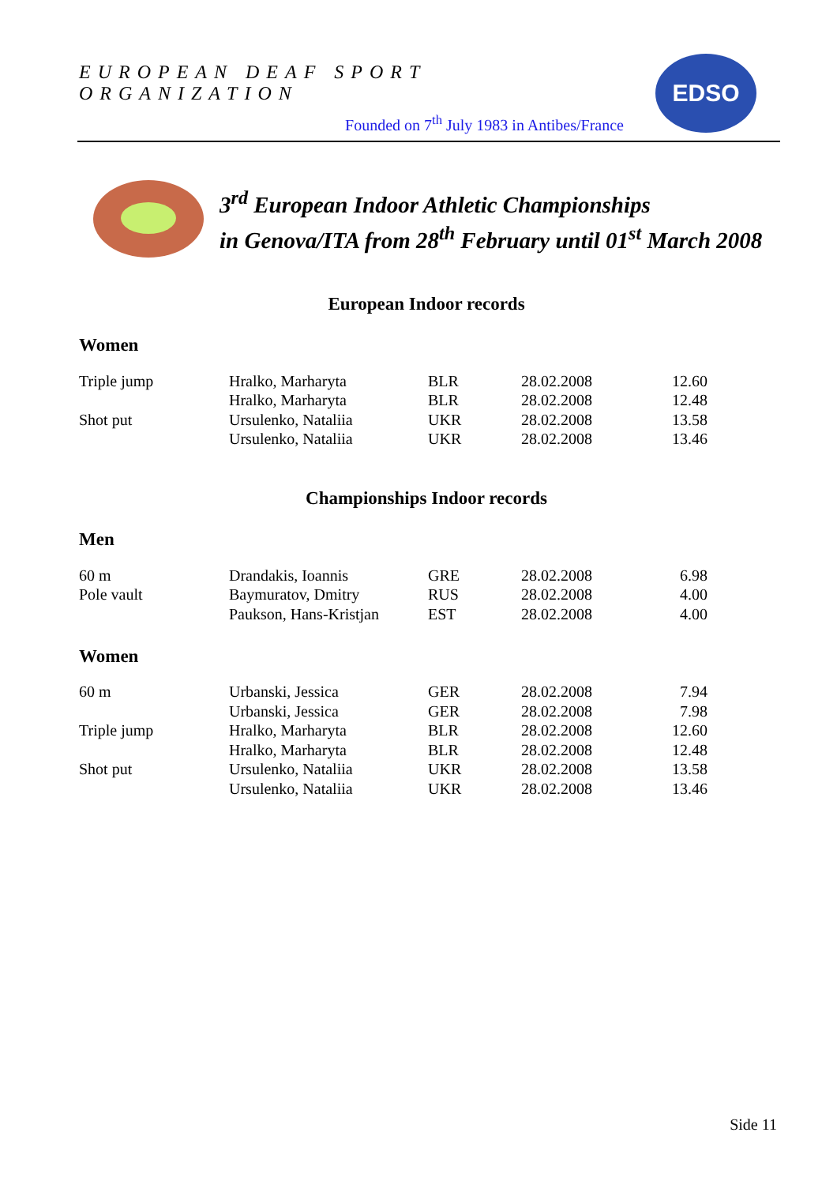EUROPEAN DEAF SPORT ORGANIZATION
Founded on 7<sup>th</sup> July 1983 in Antibes/France
EDSO
3<sup>rd</sup> European Indoor Athletic Championships
in Genova/ITA from 28<sup>th</sup> February until 01<sup>st</sup> March 2008
European Indoor records
Women
| Triple jump | Hralko, Marharyta | BLR | 28.02.2008 | 12.60 |
| | Hralko, Marharyta | BLR | 28.02.2008 | 12.48 |
| Shot put | Ursulenko, Nataliia | UKR | 28.02.2008 | 13.58 |
| | Ursulenko, Nataliia | UKR | 28.02.2008 | 13.46 |
Championships Indoor records
Men
| 60 m | Drandakis, Ioannis | GRE | 28.02.2008 | 6.98 |
| Pole vault | Baymuratov, Dmitry | RUS | 28.02.2008 | 4.00 |
| | Paukson, Hans-Kristjan | EST | 28.02.2008 | 4.00 |
Women
| 60 m | Urbanski, Jessica | GER | 28.02.2008 | 7.94 |
| | Urbanski, Jessica | GER | 28.02.2008 | 7.98 |
| Triple jump | Hralko, Marharyta | BLR | 28.02.2008 | 12.60 |
| | Hralko, Marharyta | BLR | 28.02.2008 | 12.48 |
| Shot put | Ursulenko, Nataliia | UKR | 28.02.2008 | 13.58 |
| | Ursulenko, Nataliia | UKR | 28.02.2008 | 13.46 |
Side 11